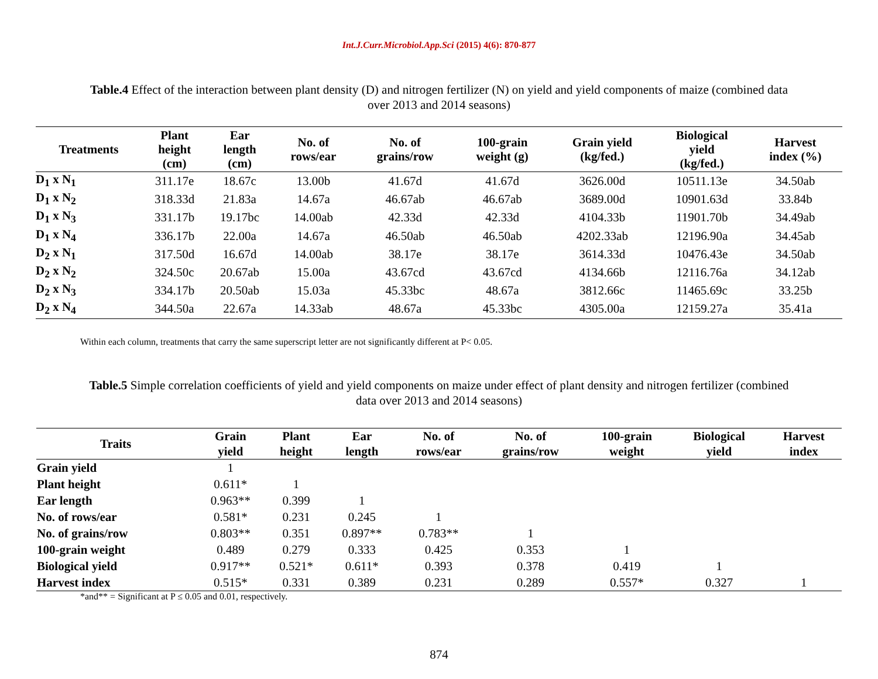Int.J.Curr.Microbiol.App.Sci (2015) 4(6): 870-877
Table.4 Effect of the interaction between plant density (D) and nitrogen fertilizer (N) on yield and yield components of maize (combined data over 2013 and 2014 seasons)
| Treatments | Plant height (cm) | Ear length (cm) | No. of rows/ear | No. of grains/row | 100-grain weight (g) | Grain yield (kg/fed.) | Biological yield (kg/fed.) | Harvest index (%) |
| --- | --- | --- | --- | --- | --- | --- | --- | --- |
| D<sub>1</sub> x N<sub>1</sub> | 311.17e | 18.67c | 13.00b | 41.67d | 41.67d | 3626.00d | 10511.13e | 34.50ab |
| D<sub>1</sub> x N<sub>2</sub> | 318.33d | 21.83a | 14.67a | 46.67ab | 46.67ab | 3689.00d | 10901.63d | 33.84b |
| D<sub>1</sub> x N<sub>3</sub> | 331.17b | 19.17bc | 14.00ab | 42.33d | 42.33d | 4104.33b | 11901.70b | 34.49ab |
| D<sub>1</sub> x N<sub>4</sub> | 336.17b | 22.00a | 14.67a | 46.50ab | 46.50ab | 4202.33ab | 12196.90a | 34.45ab |
| D<sub>2</sub> x N<sub>1</sub> | 317.50d | 16.67d | 14.00ab | 38.17e | 38.17e | 3614.33d | 10476.43e | 34.50ab |
| D<sub>2</sub> x N<sub>2</sub> | 324.50c | 20.67ab | 15.00a | 43.67cd | 43.67cd | 4134.66b | 12116.76a | 34.12ab |
| D<sub>2</sub> x N<sub>3</sub> | 334.17b | 20.50ab | 15.03a | 45.33bc | 48.67a | 3812.66c | 11465.69c | 33.25b |
| D<sub>2</sub> x N<sub>4</sub> | 344.50a | 22.67a | 14.33ab | 48.67a | 45.33bc | 4305.00a | 12159.27a | 35.41a |
Within each column, treatments that carry the same superscript letter are not significantly different at P< 0.05.
Table.5 Simple correlation coefficients of yield and yield components on maize under effect of plant density and nitrogen fertilizer (combined data over 2013 and 2014 seasons)
| Traits | Grain yield | Plant height | Ear length | No. of rows/ear | No. of grains/row | 100-grain weight | Biological yield | Harvest index |
| --- | --- | --- | --- | --- | --- | --- | --- | --- |
| Grain yield | 1 | | | | | | | |
| Plant height | 0.611* | 1 | | | | | | |
| Ear length | 0.963** | 0.399 | 1 | | | | | |
| No. of rows/ear | 0.581* | 0.231 | 0.245 | 1 | | | | |
| No. of grains/row | 0.803** | 0.351 | 0.897** | 0.783** | 1 | | | |
| 100-grain weight | 0.489 | 0.279 | 0.333 | 0.425 | 0.353 | 1 | | |
| Biological yield | 0.917** | 0.521* | 0.611* | 0.393 | 0.378 | 0.419 | 1 | |
| Harvest index | 0.515* | 0.331 | 0.389 | 0.231 | 0.289 | 0.557* | 0.327 | 1 |
*and** = Significant at P ≤ 0.05 and 0.01, respectively.
874